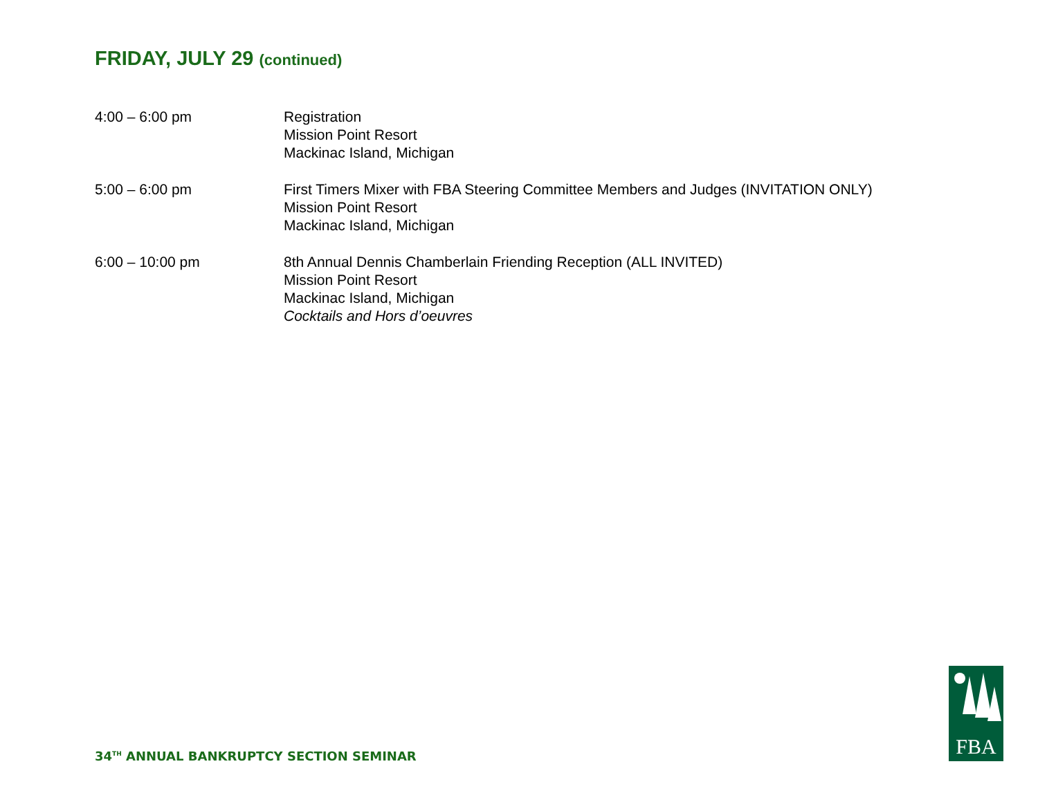FRIDAY, JULY 29 (continued)
4:00 – 6:00 pm Registration
Mission Point Resort
Mackinac Island, Michigan
5:00 – 6:00 pm First Timers Mixer with FBA Steering Committee Members and Judges (INVITATION ONLY)
Mission Point Resort
Mackinac Island, Michigan
6:00 – 10:00 pm 8th Annual Dennis Chamberlain Friending Reception (ALL INVITED)
Mission Point Resort
Mackinac Island, Michigan
Cocktails and Hors d’oeuvres
34<sup>TH</sup> ANNUAL BANKRUPTCY SECTION SEMINAR
FBA